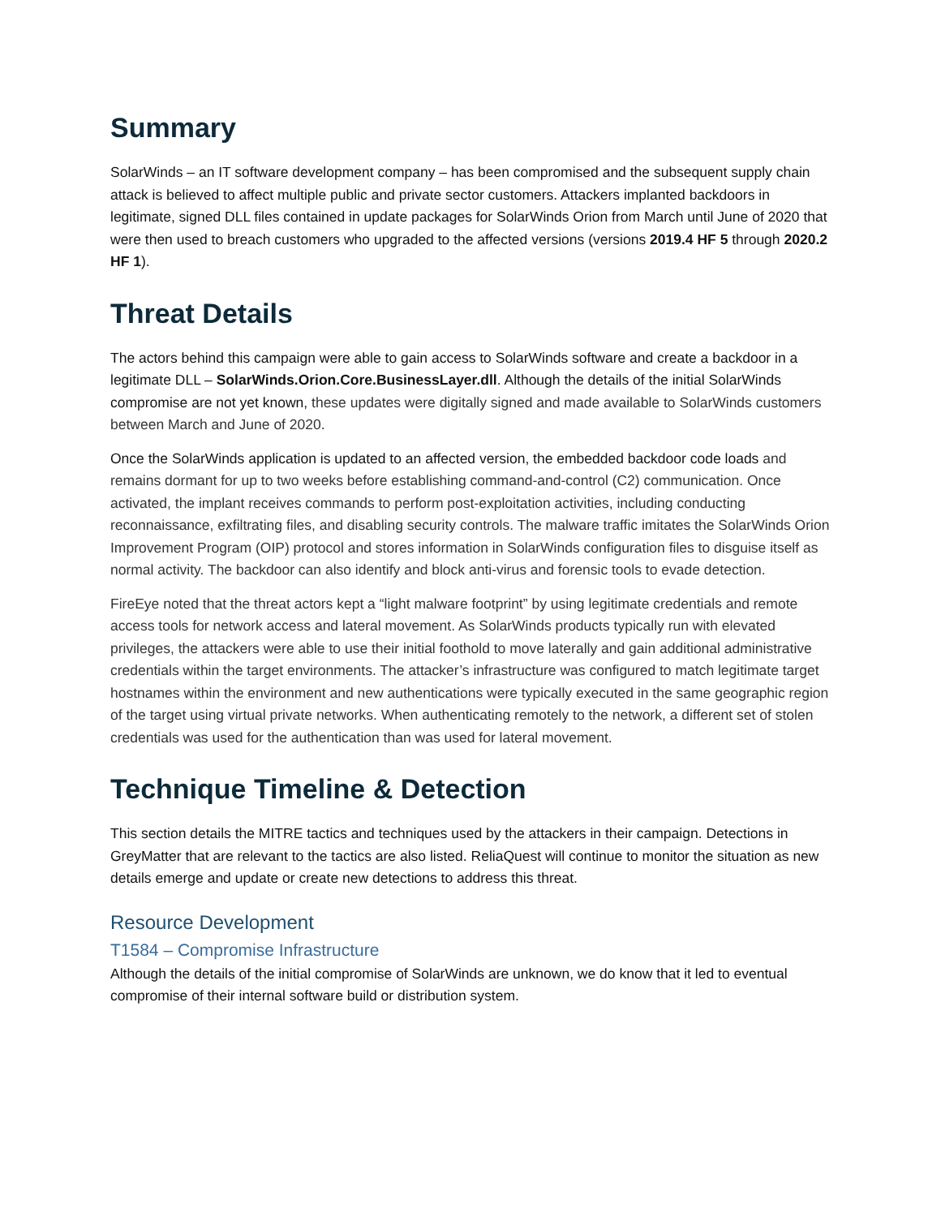Summary
SolarWinds – an IT software development company – has been compromised and the subsequent supply chain attack is believed to affect multiple public and private sector customers. Attackers implanted backdoors in legitimate, signed DLL files contained in update packages for SolarWinds Orion from March until June of 2020 that were then used to breach customers who upgraded to the affected versions (versions 2019.4 HF 5 through 2020.2 HF 1).
Threat Details
The actors behind this campaign were able to gain access to SolarWinds software and create a backdoor in a legitimate DLL – SolarWinds.Orion.Core.BusinessLayer.dll. Although the details of the initial SolarWinds compromise are not yet known, these updates were digitally signed and made available to SolarWinds customers between March and June of 2020.
Once the SolarWinds application is updated to an affected version, the embedded backdoor code loads and remains dormant for up to two weeks before establishing command-and-control (C2) communication. Once activated, the implant receives commands to perform post-exploitation activities, including conducting reconnaissance, exfiltrating files, and disabling security controls. The malware traffic imitates the SolarWinds Orion Improvement Program (OIP) protocol and stores information in SolarWinds configuration files to disguise itself as normal activity. The backdoor can also identify and block anti-virus and forensic tools to evade detection.
FireEye noted that the threat actors kept a “light malware footprint” by using legitimate credentials and remote access tools for network access and lateral movement. As SolarWinds products typically run with elevated privileges, the attackers were able to use their initial foothold to move laterally and gain additional administrative credentials within the target environments. The attacker’s infrastructure was configured to match legitimate target hostnames within the environment and new authentications were typically executed in the same geographic region of the target using virtual private networks. When authenticating remotely to the network, a different set of stolen credentials was used for the authentication than was used for lateral movement.
Technique Timeline & Detection
This section details the MITRE tactics and techniques used by the attackers in their campaign. Detections in GreyMatter that are relevant to the tactics are also listed. ReliaQuest will continue to monitor the situation as new details emerge and update or create new detections to address this threat.
Resource Development
T1584 – Compromise Infrastructure
Although the details of the initial compromise of SolarWinds are unknown, we do know that it led to eventual compromise of their internal software build or distribution system.